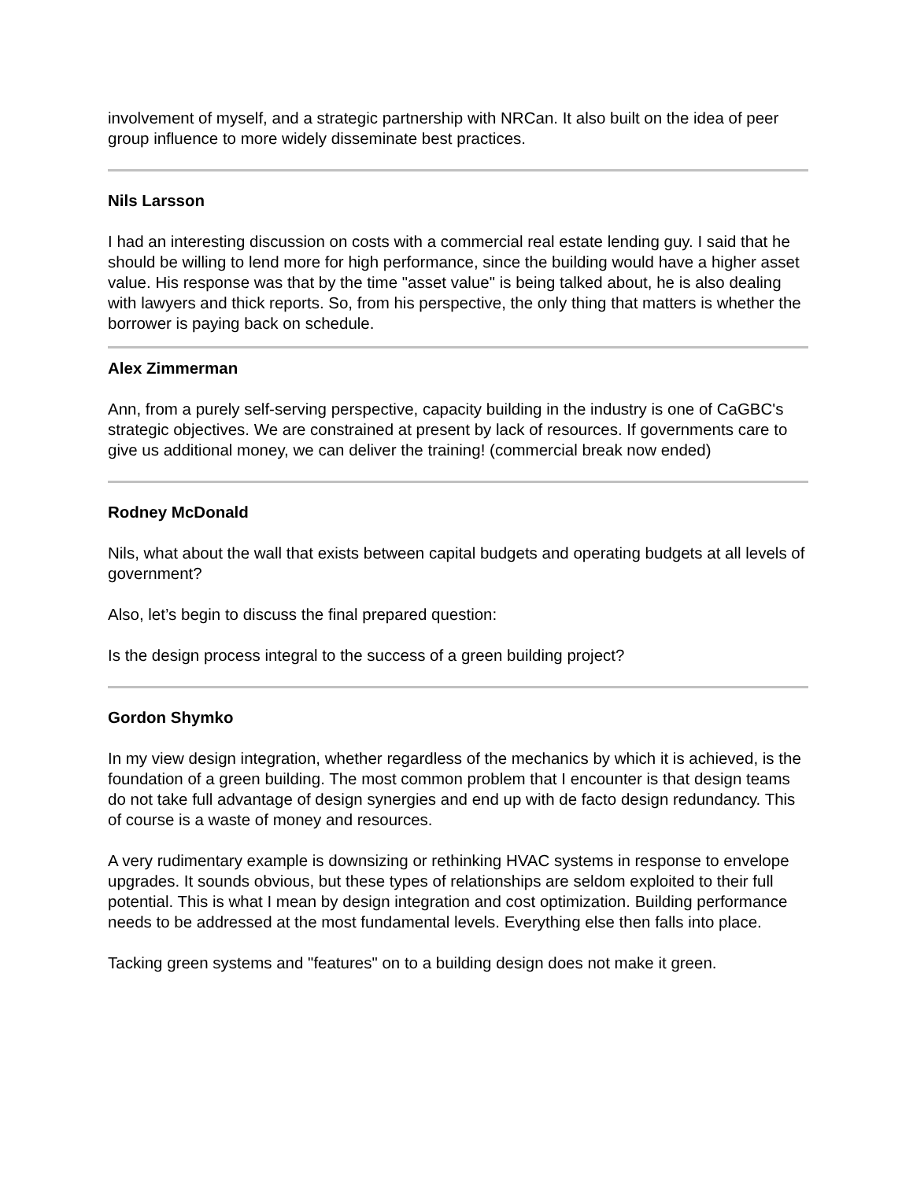involvement of myself, and a strategic partnership with NRCan. It also built on the idea of peer group influence to more widely disseminate best practices.
Nils Larsson
I had an interesting discussion on costs with a commercial real estate lending guy. I said that he should be willing to lend more for high performance, since the building would have a higher asset value. His response was that by the time "asset value" is being talked about, he is also dealing with lawyers and thick reports. So, from his perspective, the only thing that matters is whether the borrower is paying back on schedule.
Alex Zimmerman
Ann, from a purely self-serving perspective, capacity building in the industry is one of CaGBC's strategic objectives. We are constrained at present by lack of resources. If governments care to give us additional money, we can deliver the training! (commercial break now ended)
Rodney McDonald
Nils, what about the wall that exists between capital budgets and operating budgets at all levels of government?
Also, let’s begin to discuss the final prepared question:
Is the design process integral to the success of a green building project?
Gordon Shymko
In my view design integration, whether regardless of the mechanics by which it is achieved, is the foundation of a green building. The most common problem that I encounter is that design teams do not take full advantage of design synergies and end up with de facto design redundancy. This of course is a waste of money and resources.
A very rudimentary example is downsizing or rethinking HVAC systems in response to envelope upgrades. It sounds obvious, but these types of relationships are seldom exploited to their full potential. This is what I mean by design integration and cost optimization. Building performance needs to be addressed at the most fundamental levels. Everything else then falls into place.
Tacking green systems and "features" on to a building design does not make it green.